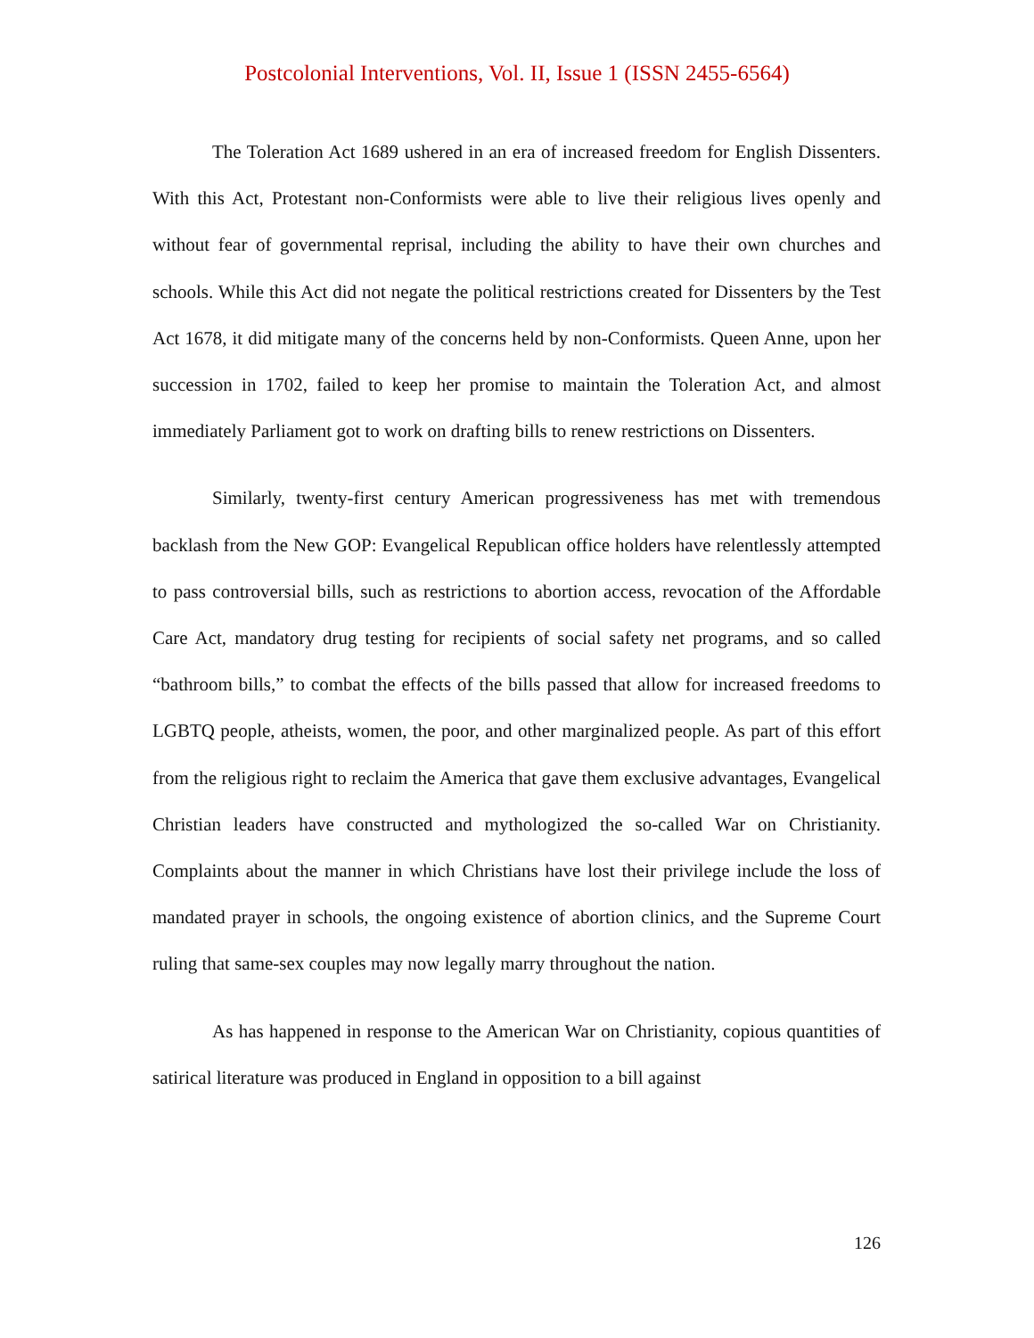Postcolonial Interventions, Vol. II, Issue 1 (ISSN 2455-6564)
The Toleration Act 1689 ushered in an era of increased freedom for English Dissenters. With this Act, Protestant non-Conformists were able to live their religious lives openly and without fear of governmental reprisal, including the ability to have their own churches and schools. While this Act did not negate the political restrictions created for Dissenters by the Test Act 1678, it did mitigate many of the concerns held by non-Conformists. Queen Anne, upon her succession in 1702, failed to keep her promise to maintain the Toleration Act, and almost immediately Parliament got to work on drafting bills to renew restrictions on Dissenters.
Similarly, twenty-first century American progressiveness has met with tremendous backlash from the New GOP: Evangelical Republican office holders have relentlessly attempted to pass controversial bills, such as restrictions to abortion access, revocation of the Affordable Care Act, mandatory drug testing for recipients of social safety net programs, and so called “bathroom bills,” to combat the effects of the bills passed that allow for increased freedoms to LGBTQ people, atheists, women, the poor, and other marginalized people. As part of this effort from the religious right to reclaim the America that gave them exclusive advantages, Evangelical Christian leaders have constructed and mythologized the so-called War on Christianity. Complaints about the manner in which Christians have lost their privilege include the loss of mandated prayer in schools, the ongoing existence of abortion clinics, and the Supreme Court ruling that same-sex couples may now legally marry throughout the nation.
As has happened in response to the American War on Christianity, copious quantities of satirical literature was produced in England in opposition to a bill against
126